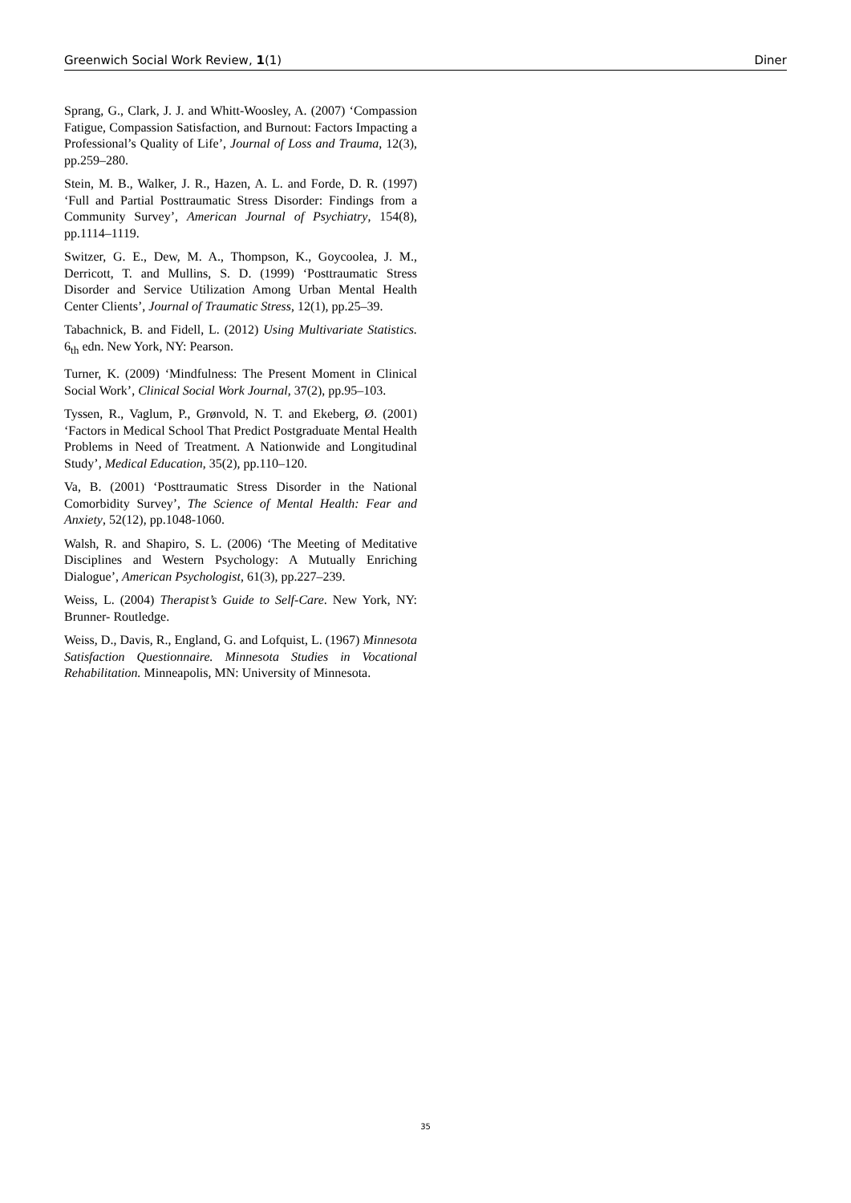Greenwich Social Work Review, 1(1) Diner
Sprang, G., Clark, J. J. and Whitt-Woosley, A. (2007) ‘Compassion Fatigue, Compassion Satisfaction, and Burnout: Factors Impacting a Professional’s Quality of Life’, Journal of Loss and Trauma, 12(3), pp.259–280.
Stein, M. B., Walker, J. R., Hazen, A. L. and Forde, D. R. (1997) ‘Full and Partial Posttraumatic Stress Disorder: Findings from a Community Survey’, American Journal of Psychiatry, 154(8), pp.1114–1119.
Switzer, G. E., Dew, M. A., Thompson, K., Goycoolea, J. M., Derricott, T. and Mullins, S. D. (1999) ‘Posttraumatic Stress Disorder and Service Utilization Among Urban Mental Health Center Clients’, Journal of Traumatic Stress, 12(1), pp.25–39.
Tabachnick, B. and Fidell, L. (2012) Using Multivariate Statistics. 6<sub>th</sub> edn. New York, NY: Pearson.
Turner, K. (2009) ‘Mindfulness: The Present Moment in Clinical Social Work’, Clinical Social Work Journal, 37(2), pp.95–103.
Tyssen, R., Vaglum, P., Grønvold, N. T. and Ekeberg, Ø. (2001) ‘Factors in Medical School That Predict Postgraduate Mental Health Problems in Need of Treatment. A Nationwide and Longitudinal Study’, Medical Education, 35(2), pp.110–120.
Va, B. (2001) ‘Posttraumatic Stress Disorder in the National Comorbidity Survey’, The Science of Mental Health: Fear and Anxiety, 52(12), pp.1048-1060.
Walsh, R. and Shapiro, S. L. (2006) ‘The Meeting of Meditative Disciplines and Western Psychology: A Mutually Enriching Dialogue’, American Psychologist, 61(3), pp.227–239.
Weiss, L. (2004) Therapist’s Guide to Self-Care. New York, NY: Brunner- Routledge.
Weiss, D., Davis, R., England, G. and Lofquist, L. (1967) Minnesota Satisfaction Questionnaire. Minnesota Studies in Vocational Rehabilitation. Minneapolis, MN: University of Minnesota.
35